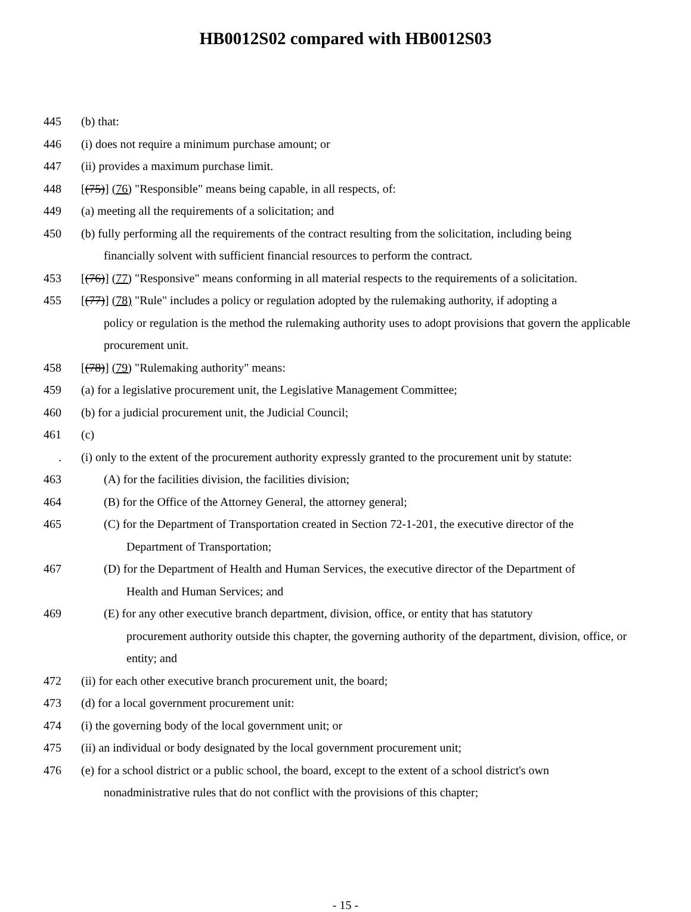HB0012S02 compared with HB0012S03
445 (b) that:
446 (i) does not require a minimum purchase amount; or
447 (ii) provides a maximum purchase limit.
448 [(75)] (76) "Responsible" means being capable, in all respects, of:
449 (a) meeting all the requirements of a solicitation; and
450 (b) fully performing all the requirements of the contract resulting from the solicitation, including being
financially solvent with sufficient financial resources to perform the contract.
453 [(76)] (77) "Responsive" means conforming in all material respects to the requirements of a solicitation.
455 [(77)] (78) "Rule" includes a policy or regulation adopted by the rulemaking authority, if adopting a
policy or regulation is the method the rulemaking authority uses to adopt provisions that govern the applicable procurement unit.
458 [(78)] (79) "Rulemaking authority" means:
459 (a) for a legislative procurement unit, the Legislative Management Committee;
460 (b) for a judicial procurement unit, the Judicial Council;
461 (c)
. (i) only to the extent of the procurement authority expressly granted to the procurement unit by statute:
463 (A) for the facilities division, the facilities division;
464 (B) for the Office of the Attorney General, the attorney general;
465 (C) for the Department of Transportation created in Section 72-1-201, the executive director of the
Department of Transportation;
467 (D) for the Department of Health and Human Services, the executive director of the Department of
Health and Human Services; and
469 (E) for any other executive branch department, division, office, or entity that has statutory
procurement authority outside this chapter, the governing authority of the department, division, office, or entity; and
472 (ii) for each other executive branch procurement unit, the board;
473 (d) for a local government procurement unit:
474 (i) the governing body of the local government unit; or
475 (ii) an individual or body designated by the local government procurement unit;
476 (e) for a school district or a public school, the board, except to the extent of a school district's own
nonadministrative rules that do not conflict with the provisions of this chapter;
- 15 -